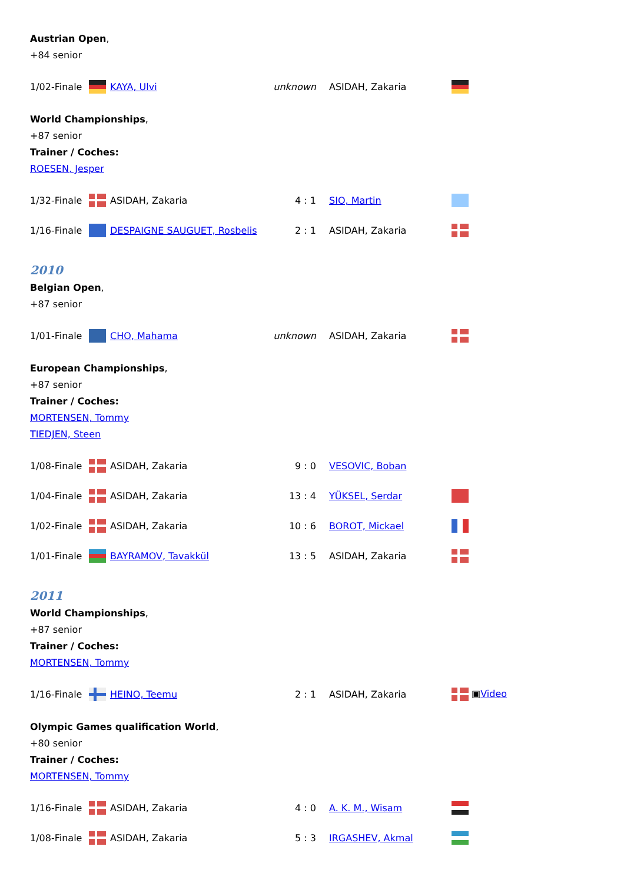Austrian Open,
+84 senior
| 1/02-Finale | | KAYA, Ulvi | unknown | ASIDAH, Zakaria | |
World Championships,
+87 senior
Trainer / Coches:
ROESEN, Jesper
| 1/32-Finale | | ASIDAH, Zakaria | 4 : 1 | SIO, Martin | |
| 1/16-Finale | | DESPAIGNE SAUGUET, Rosbelis | 2 : 1 | ASIDAH, Zakaria | |
2010
Belgian Open,
+87 senior
| 1/01-Finale | | CHO, Mahama | unknown | ASIDAH, Zakaria | |
European Championships,
+87 senior
Trainer / Coches:
MORTENSEN, Tommy
TIEDJEN, Steen
| 1/08-Finale | | ASIDAH, Zakaria | 9 : 0 | VESOVIC, Boban | |
| 1/04-Finale | | ASIDAH, Zakaria | 13 : 4 | YÜKSEL, Serdar | |
| 1/02-Finale | | ASIDAH, Zakaria | 10 : 6 | BOROT, Mickael | |
| 1/01-Finale | | BAYRAMOV, Tavakkül | 13 : 5 | ASIDAH, Zakaria | |
2011
World Championships,
+87 senior
Trainer / Coches:
MORTENSEN, Tommy
| 1/16-Finale | | HEINO, Teemu | 2 : 1 | ASIDAH, Zakaria | ▣ Video |
Olympic Games qualification World,
+80 senior
Trainer / Coches:
MORTENSEN, Tommy
| 1/16-Finale | | ASIDAH, Zakaria | 4 : 0 | A. K. M., Wisam | |
| 1/08-Finale | | ASIDAH, Zakaria | 5 : 3 | IRGASHEV, Akmal | |